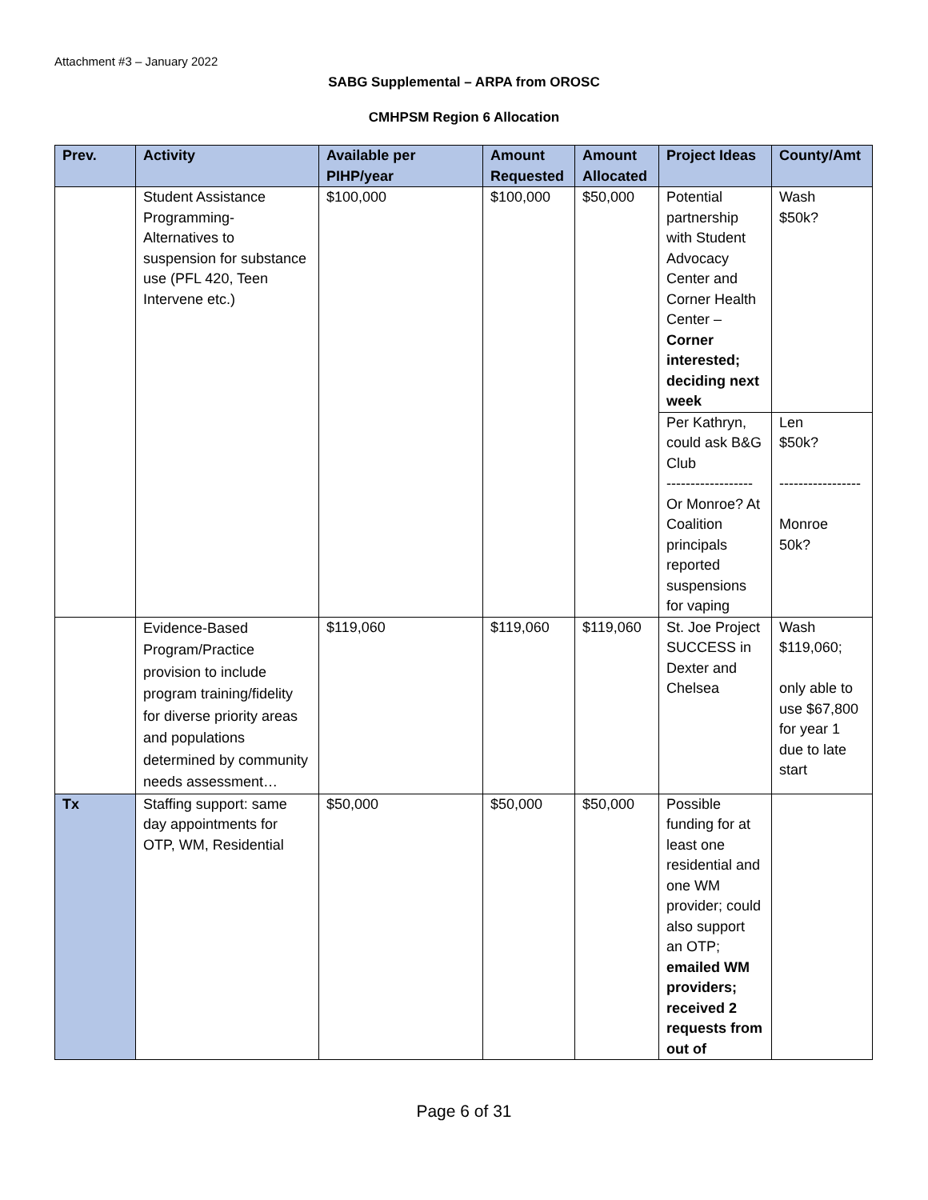Attachment #3 – January 2022
SABG Supplemental – ARPA from OROSC
CMHPSM Region 6 Allocation
| Prev. | Activity | Available per PIHP/year | Amount Requested | Amount Allocated | Project Ideas | County/Amt |
| --- | --- | --- | --- | --- | --- | --- |
| | Student Assistance Programming- Alternatives to suspension for substance use (PFL 420, Teen Intervene etc.) | $100,000 | $100,000 | $50,000 | Potential partnership with Student Advocacy Center and Corner Health Center – Corner interested; deciding next week | Wash $50k? |
| | | | | | Per Kathryn, could ask B&G Club ------------------ Or Monroe? At Coalition principals reported suspensions for vaping | Len $50k? ----------------- Monroe 50k? |
| | Evidence-Based Program/Practice provision to include program training/fidelity for diverse priority areas and populations determined by community needs assessment… | $119,060 | $119,060 | $119,060 | St. Joe Project SUCCESS in Dexter and Chelsea | Wash $119,060; only able to use $67,800 for year 1 due to late start |
| Tx | Staffing support: same day appointments for OTP, WM, Residential | $50,000 | $50,000 | $50,000 | Possible funding for at least one residential and one WM provider; could also support an OTP; emailed WM providers; received 2 requests from out of | |
Page 6 of 31